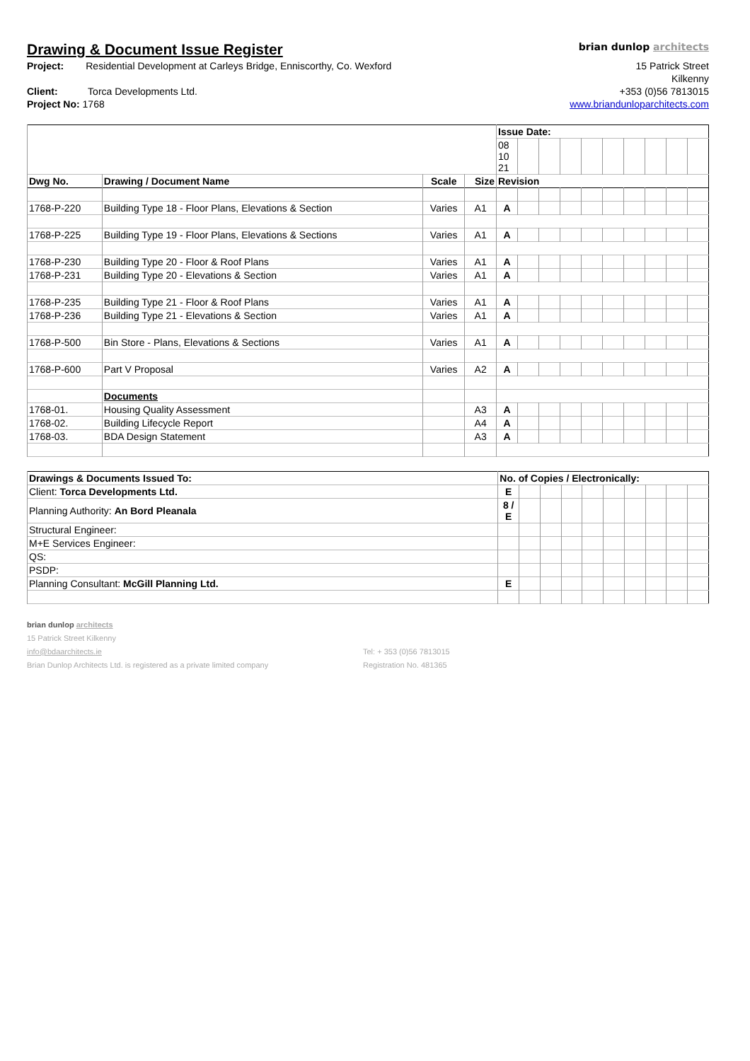Drawing & Document Issue Register
brian dunlop architects
Project: Residential Development at Carleys Bridge, Enniscorthy, Co. Wexford
Client: Torca Developments Ltd.
Project No: 1768
15 Patrick Street
Kilkenny
+353 (0)56 7813015
www.briandunloparchitects.com
| | | | | Issue Date: | | | | | | | | | |
| | | | | 08 10 21 | | | | | | | | | |
| Dwg No. | Drawing / Document Name | Scale | Size | Revision | | | | | | | | | |
| 1768-P-220 | Building Type 18 - Floor Plans, Elevations & Section | Varies | A1 | A | | | | | | | | | |
| 1768-P-225 | Building Type 19 - Floor Plans, Elevations & Sections | Varies | A1 | A | | | | | | | | | |
| 1768-P-230 | Building Type 20 - Floor & Roof Plans | Varies | A1 | A | | | | | | | | | |
| 1768-P-231 | Building Type 20 - Elevations & Section | Varies | A1 | A | | | | | | | | | |
| 1768-P-235 | Building Type 21 - Floor & Roof Plans | Varies | A1 | A | | | | | | | | | |
| 1768-P-236 | Building Type 21 - Elevations & Section | Varies | A1 | A | | | | | | | | | |
| 1768-P-500 | Bin Store - Plans, Elevations & Sections | Varies | A1 | A | | | | | | | | | |
| 1768-P-600 | Part V Proposal | Varies | A2 | A | | | | | | | | | |
| | Documents | | | | | | | | | | | | |
| 1768-01. | Housing Quality Assessment | | A3 | A | | | | | | | | | |
| 1768-02. | Building Lifecycle Report | | A4 | A | | | | | | | | | |
| 1768-03. | BDA Design Statement | | A3 | A | | | | | | | | | |
| Drawings & Documents Issued To: | No. of Copies / Electronically: | | | | | | | | | |
| --- | --- | --- | --- | --- | --- | --- | --- | --- | --- | --- |
| Client: Torca Developments Ltd. | E | | | | | | | | | |
| Planning Authority: An Bord Pleanala | 8 / E | | | | | | | | | |
| Structural Engineer: | | | | | | | | | | |
| M+E Services Engineer: | | | | | | | | | | |
| QS: | | | | | | | | | | |
| PSDP: | | | | | | | | | | |
| Planning Consultant: McGill Planning Ltd. | E | | | | | | | | | |
brian dunlop architects
15 Patrick Street Kilkenny
info@bdaarchitects.ie
Brian Dunlop Architects Ltd. is registered as a private limited company
Tel: + 353 (0)56 7813015
Registration No. 481365